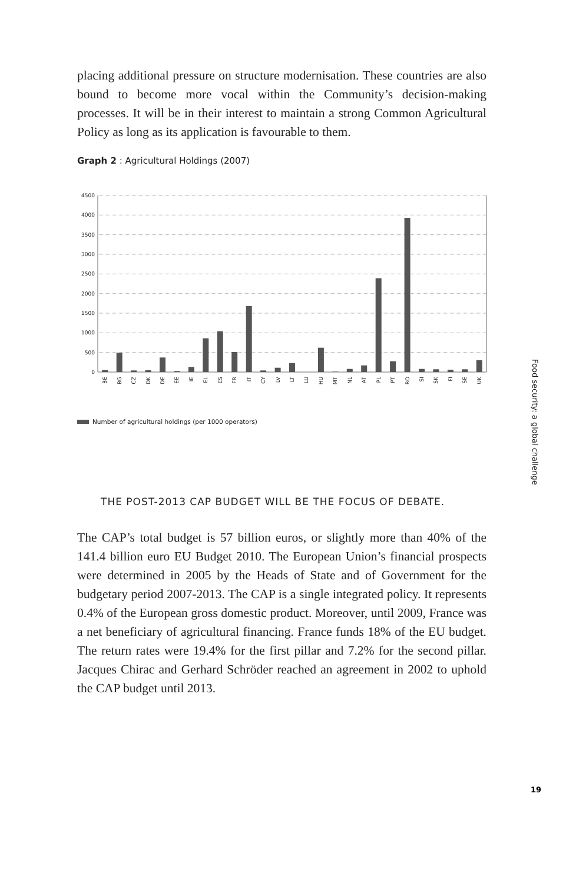placing additional pressure on structure modernisation. These countries are also bound to become more vocal within the Community’s decision-making processes. It will be in their interest to maintain a strong Common Agricultural Policy as long as its application is favourable to them.
Graph 2 : Agricultural Holdings (2007)
4500
4000
3500
3000
2500
2000
1500
1000
500
0
BE
BG
CZ
DK
DE
EE
IE
EL
ES
FR
IT
CY
LV
LT
LU
HU
MT
NL
AT
PL
PT
RO
SI
SK
FI
SE
UK
Number of agricultural holdings (per 1000 operators)
THE POST-2013 CAP BUDGET WILL BE THE FOCUS OF DEBATE.
The CAP’s total budget is 57 billion euros, or slightly more than 40% of the 141.4 billion euro EU Budget 2010. The European Union’s financial prospects were determined in 2005 by the Heads of State and of Government for the budgetary period 2007-2013. The CAP is a single integrated policy. It represents 0.4% of the European gross domestic product. Moreover, until 2009, France was a net beneficiary of agricultural financing. France funds 18% of the EU budget. The return rates were 19.4% for the first pillar and 7.2% for the second pillar. Jacques Chirac and Gerhard Schröder reached an agreement in 2002 to uphold the CAP budget until 2013.
Food security: a global challenge
19